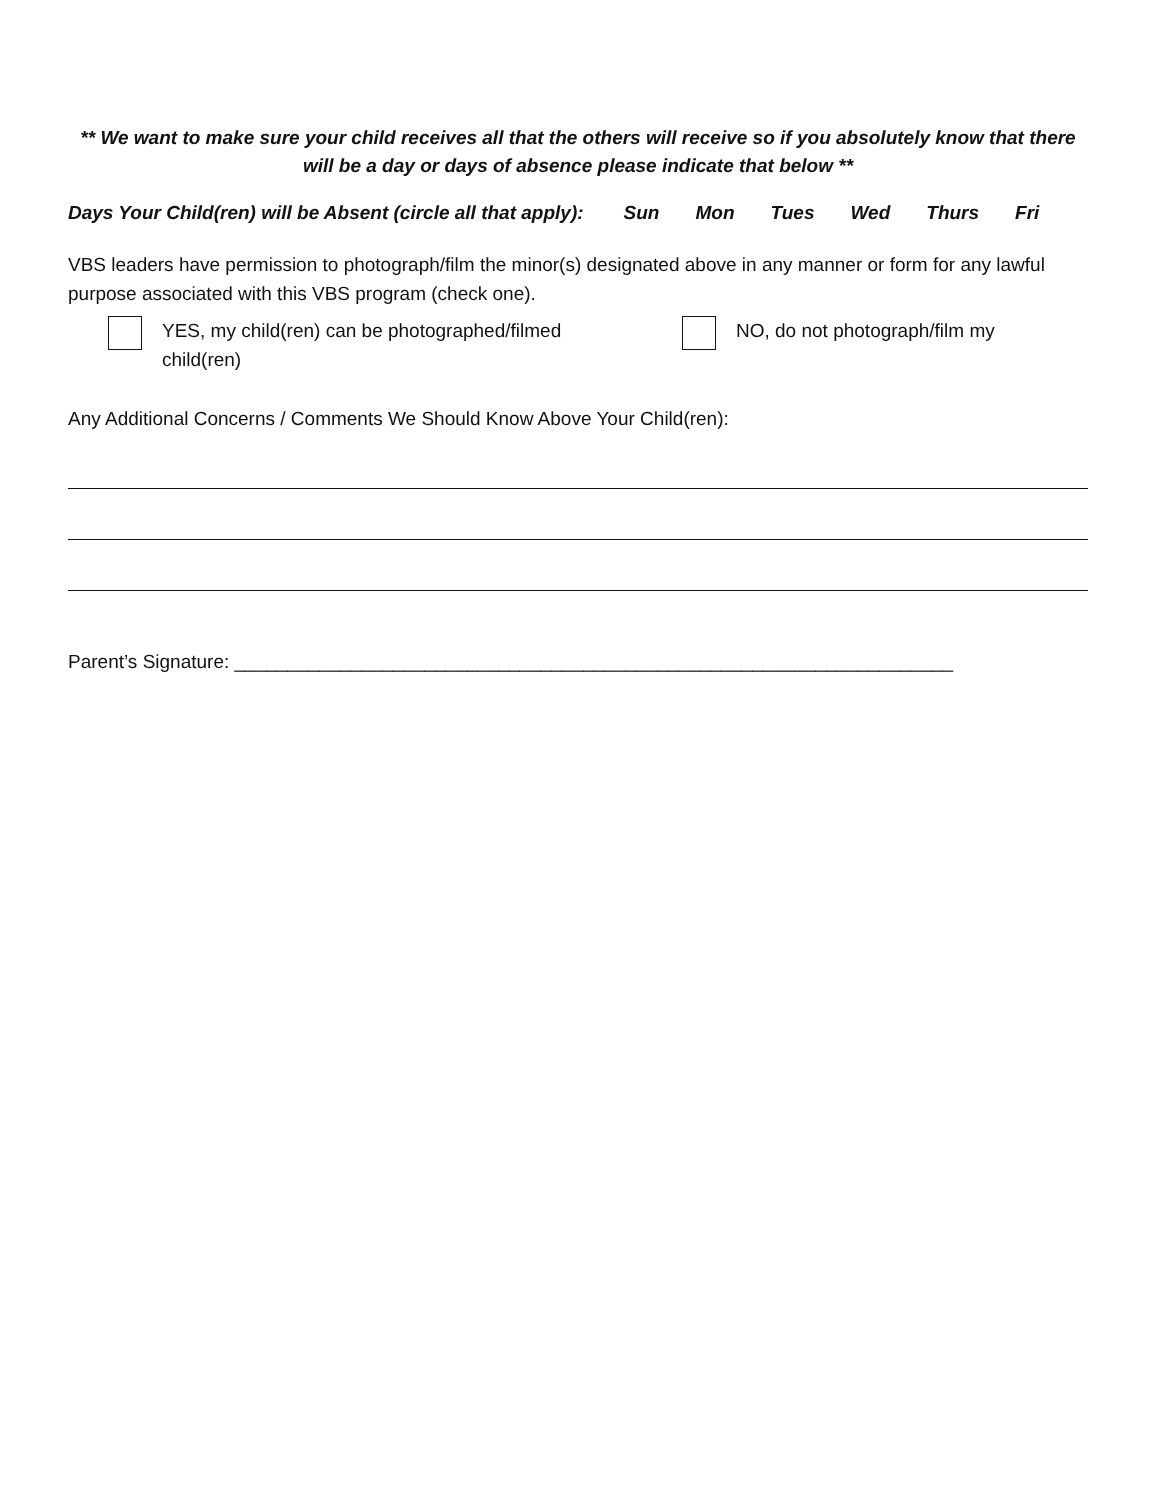** We want to make sure your child receives all that the others will receive so if you absolutely know that there will be a day or days of absence please indicate that below **
Days Your Child(ren) will be Absent (circle all that apply): Sun Mon Tues Wed Thurs Fri
VBS leaders have permission to photograph/film the minor(s) designated above in any manner or form for any lawful purpose associated with this VBS program (check one).
YES, my child(ren) can be photographed/filmed
child(ren)
NO, do not photograph/film my
Any Additional Concerns / Comments We Should Know Above Your Child(ren):
Parent’s Signature: ____________________________________________________________________